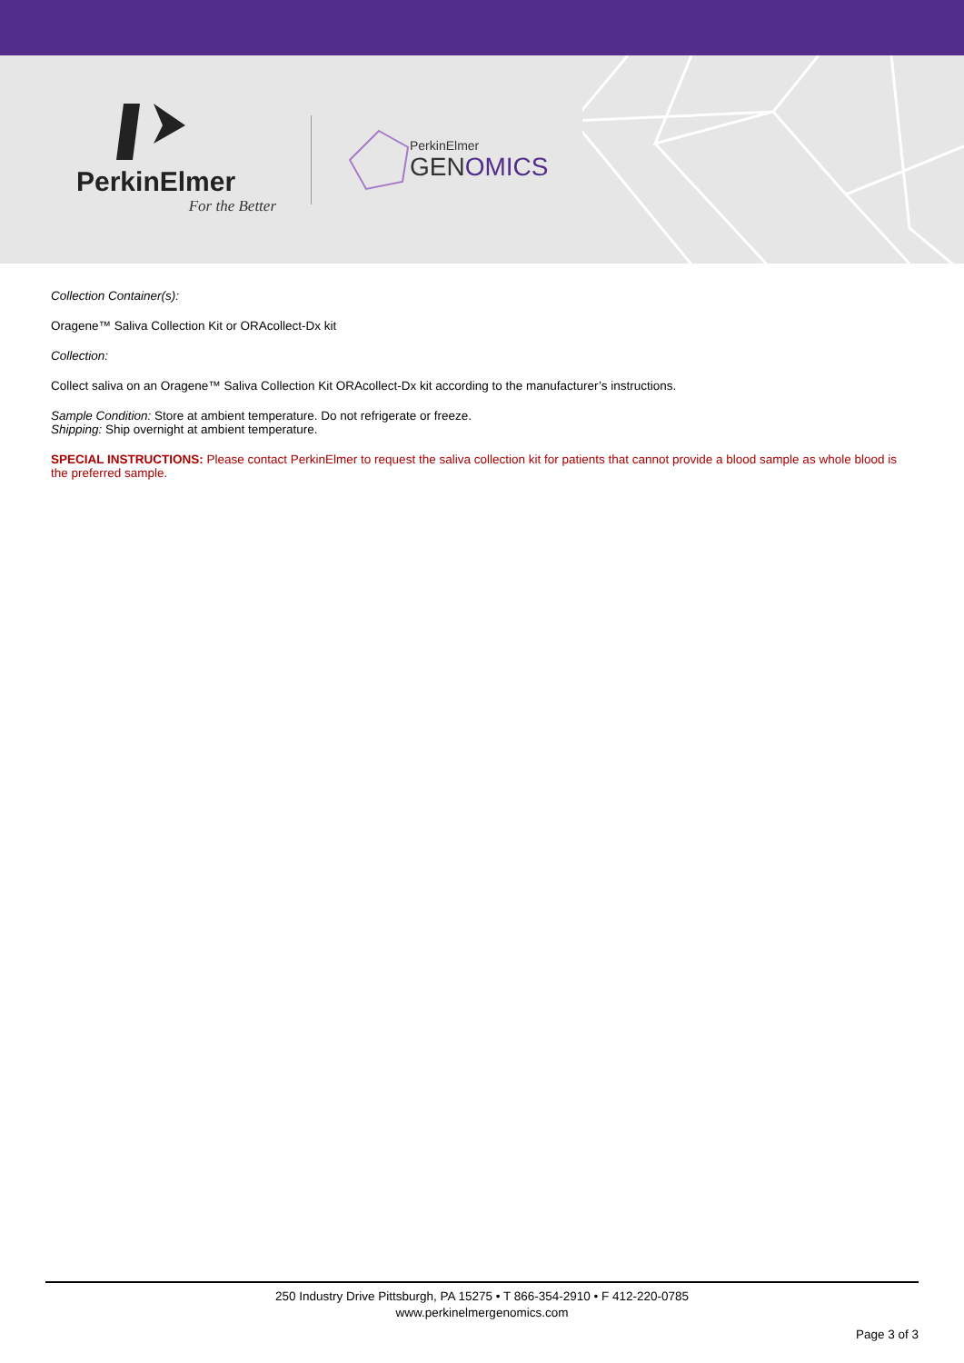PerkinElmer
For the Better
PerkinElmer
GENOMICS
Collection Container(s):
Oragene™ Saliva Collection Kit or ORAcollect-Dx kit
Collection:
Collect saliva on an Oragene™ Saliva Collection Kit ORAcollect-Dx kit according to the manufacturer’s instructions.
Sample Condition: Store at ambient temperature. Do not refrigerate or freeze.
Shipping: Ship overnight at ambient temperature.
SPECIAL INSTRUCTIONS: Please contact PerkinElmer to request the saliva collection kit for patients that cannot provide a blood sample as whole blood is the preferred sample.
250 Industry Drive Pittsburgh, PA 15275 • T 866-354-2910 • F 412-220-0785
www.perkinelmergenomics.com
Page 3 of 3